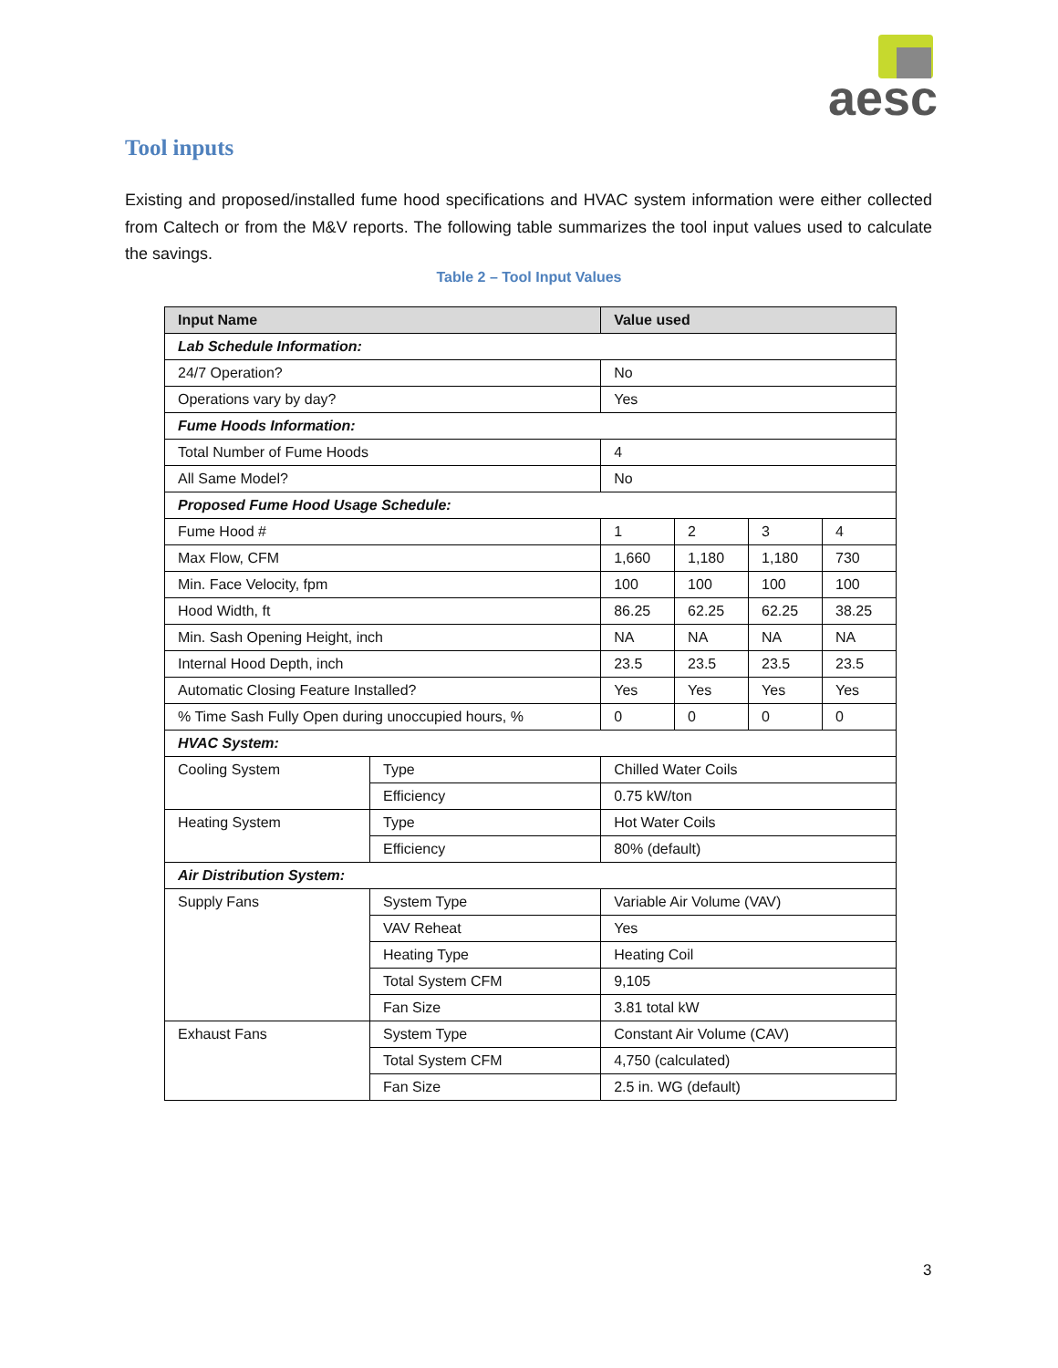aesc
Tool inputs
Existing and proposed/installed fume hood specifications and HVAC system information were either collected from Caltech or from the M&V reports. The following table summarizes the tool input values used to calculate the savings.
Table 2 – Tool Input Values
| Input Name | | Value used | | | |
| --- | --- | --- | --- | --- | --- |
| Lab Schedule Information: | | | | | |
| 24/7 Operation? | | No | | | |
| Operations vary by day? | | Yes | | | |
| Fume Hoods Information: | | | | | |
| Total Number of Fume Hoods | | 4 | | | |
| All Same Model? | | No | | | |
| Proposed Fume Hood Usage Schedule: | | | | | |
| Fume Hood # | | 1 | 2 | 3 | 4 |
| Max Flow, CFM | | 1,660 | 1,180 | 1,180 | 730 |
| Min. Face Velocity, fpm | | 100 | 100 | 100 | 100 |
| Hood Width, ft | | 86.25 | 62.25 | 62.25 | 38.25 |
| Min. Sash Opening Height, inch | | NA | NA | NA | NA |
| Internal Hood Depth, inch | | 23.5 | 23.5 | 23.5 | 23.5 |
| Automatic Closing Feature Installed? | | Yes | Yes | Yes | Yes |
| % Time Sash Fully Open during unoccupied hours, % | | 0 | 0 | 0 | 0 |
| HVAC System: | | | | | |
| Cooling System | Type | Chilled Water Coils | | | |
| | Efficiency | 0.75 kW/ton | | | |
| Heating System | Type | Hot Water Coils | | | |
| | Efficiency | 80% (default) | | | |
| Air Distribution System: | | | | | |
| Supply Fans | System Type | Variable Air Volume (VAV) | | | |
| | VAV Reheat | Yes | | | |
| | Heating Type | Heating Coil | | | |
| | Total System CFM | 9,105 | | | |
| | Fan Size | 3.81 total kW | | | |
| Exhaust Fans | System Type | Constant Air Volume (CAV) | | | |
| | Total System CFM | 4,750 (calculated) | | | |
| | Fan Size | 2.5 in. WG (default) | | | |
3